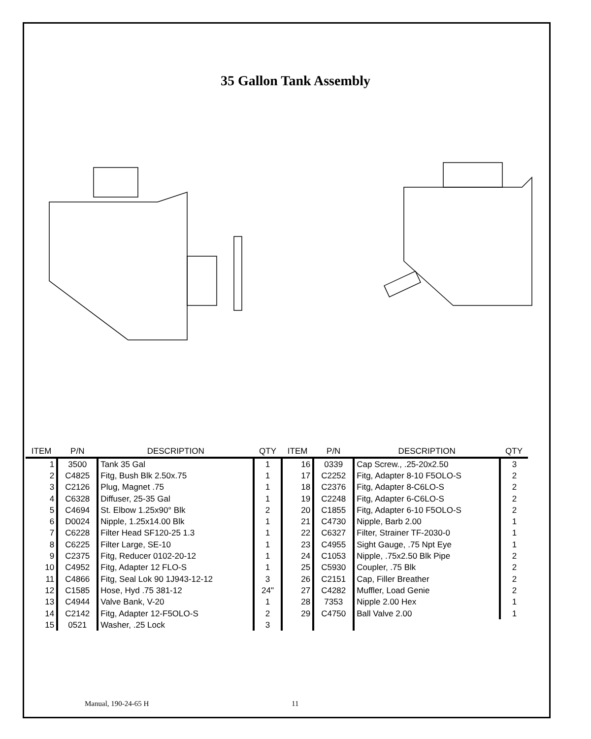35 Gallon Tank Assembly
| ITEM | P/N | DESCRIPTION | QTY | ITEM | P/N | DESCRIPTION | QTY |
| --- | --- | --- | --- | --- | --- | --- | --- |
| 1 | 3500 | Tank 35 Gal | 1 | 16 | 0339 | Cap Screw., .25-20x2.50 | 3 |
| 2 | C4825 | Fitg, Bush Blk 2.50x.75 | 1 | 17 | C2252 | Fitg, Adapter 8-10 F5OLO-S | 2 |
| 3 | C2126 | Plug, Magnet .75 | 1 | 18 | C2376 | Fitg, Adapter 8-C6LO-S | 2 |
| 4 | C6328 | Diffuser, 25-35 Gal | 1 | 19 | C2248 | Fitg, Adapter 6-C6LO-S | 2 |
| 5 | C4694 | St. Elbow 1.25x90° Blk | 2 | 20 | C1855 | Fitg, Adapter 6-10 F5OLO-S | 2 |
| 6 | D0024 | Nipple, 1.25x14.00 Blk | 1 | 21 | C4730 | Nipple, Barb 2.00 | 1 |
| 7 | C6228 | Filter Head SF120-25 1.3 | 1 | 22 | C6327 | Filter, Strainer TF-2030-0 | 1 |
| 8 | C6225 | Filter Large, SE-10 | 1 | 23 | C4955 | Sight Gauge, .75 Npt Eye | 1 |
| 9 | C2375 | Fitg, Reducer 0102-20-12 | 1 | 24 | C1053 | Nipple, .75x2.50 Blk Pipe | 2 |
| 10 | C4952 | Fitg, Adapter 12 FLO-S | 1 | 25 | C5930 | Coupler, .75 Blk | 2 |
| 11 | C4866 | Fitg, Seal Lok 90 1J943-12-12 | 3 | 26 | C2151 | Cap, Filler Breather | 2 |
| 12 | C1585 | Hose, Hyd .75 381-12 | 24" | 27 | C4282 | Muffler, Load Genie | 2 |
| 13 | C4944 | Valve Bank, V-20 | 1 | 28 | 7353 | Nipple 2.00 Hex | 1 |
| 14 | C2142 | Fitg, Adapter 12-F5OLO-S | 2 | 29 | C4750 | Ball Valve 2.00 | 1 |
| 15 | 0521 | Washer, .25 Lock | 3 | | | | |
Manual, 190-24-65 H 11